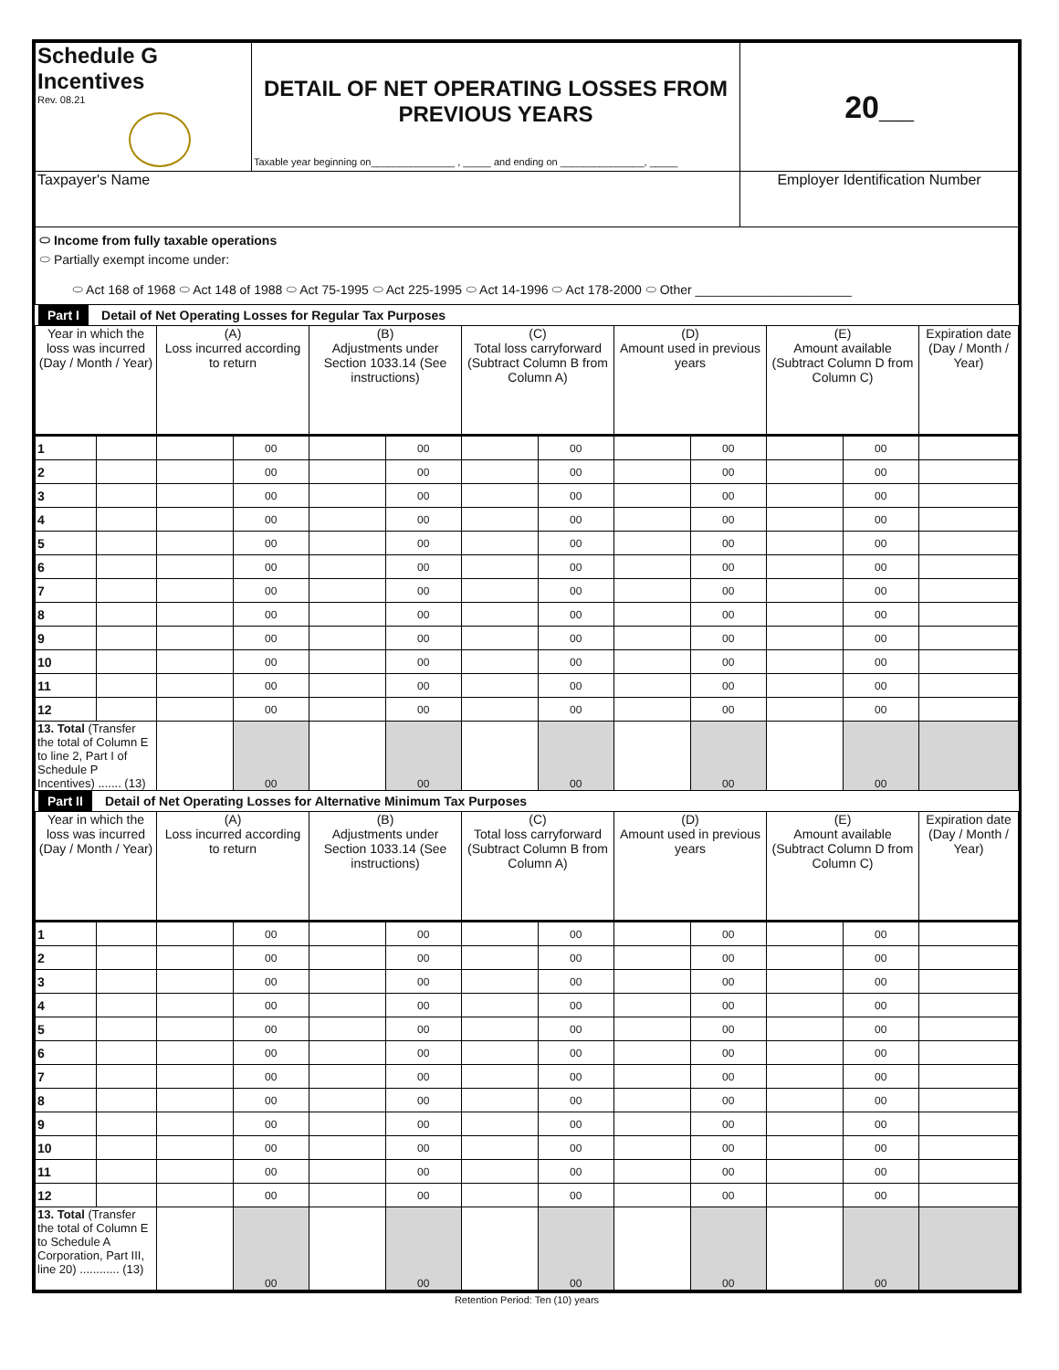| Schedule G Incentives Rev. 08.21 | DETAIL OF NET OPERATING LOSSES FROM PREVIOUS YEARS Taxable year beginning on_______________ , _____ and ending on _______________, _____ | 20__ |
| Taxpayer's Name | | Employer Identification Number |
| ⬭ Income from fully taxable operations ⬭ Partially exempt income under: ⬭ Act 168 of 1968 ⬭ Act 148 of 1988 ⬭ Act 75-1995 ⬭ Act 225-1995 ⬭ Act 14-1996 ⬭ Act 178-2000 ⬭ Other ______________________ | | |
Part I Detail of Net Operating Losses for Regular Tax Purposes
| Year in which the loss was incurred (Day / Month / Year) | | (A) Loss incurred according to return | | (B) Adjustments under Section 1033.14 (See instructions) | | (C) Total loss carryforward (Subtract Column B from Column A) | | (D) Amount used in previous years | | (E) Amount available (Subtract Column D from Column C) | | Expiration date (Day / Month / Year) |
| --- | --- | --- | --- | --- | --- | --- | --- | --- | --- | --- | --- | --- |
| 1 | | | 00 | | 00 | | 00 | | 00 | | 00 | |
| 2 | | | 00 | | 00 | | 00 | | 00 | | 00 | |
| 3 | | | 00 | | 00 | | 00 | | 00 | | 00 | |
| 4 | | | 00 | | 00 | | 00 | | 00 | | 00 | |
| 5 | | | 00 | | 00 | | 00 | | 00 | | 00 | |
| 6 | | | 00 | | 00 | | 00 | | 00 | | 00 | |
| 7 | | | 00 | | 00 | | 00 | | 00 | | 00 | |
| 8 | | | 00 | | 00 | | 00 | | 00 | | 00 | |
| 9 | | | 00 | | 00 | | 00 | | 00 | | 00 | |
| 10 | | | 00 | | 00 | | 00 | | 00 | | 00 | |
| 11 | | | 00 | | 00 | | 00 | | 00 | | 00 | |
| 12 | | | 00 | | 00 | | 00 | | 00 | | 00 | |
| 13. Total (Transfer the total of Column E to line 2, Part I of Schedule P Incentives) ....... (13) | | | 00 | | 00 | | 00 | | 00 | | 00 | |
Part II Detail of Net Operating Losses for Alternative Minimum Tax Purposes
| Year in which the loss was incurred (Day / Month / Year) | | (A) Loss incurred according to return | | (B) Adjustments under Section 1033.14 (See instructions) | | (C) Total loss carryforward (Subtract Column B from Column A) | | (D) Amount used in previous years | | (E) Amount available (Subtract Column D from Column C) | | Expiration date (Day / Month / Year) |
| --- | --- | --- | --- | --- | --- | --- | --- | --- | --- | --- | --- | --- |
| 1 | | | 00 | | 00 | | 00 | | 00 | | 00 | |
| 2 | | | 00 | | 00 | | 00 | | 00 | | 00 | |
| 3 | | | 00 | | 00 | | 00 | | 00 | | 00 | |
| 4 | | | 00 | | 00 | | 00 | | 00 | | 00 | |
| 5 | | | 00 | | 00 | | 00 | | 00 | | 00 | |
| 6 | | | 00 | | 00 | | 00 | | 00 | | 00 | |
| 7 | | | 00 | | 00 | | 00 | | 00 | | 00 | |
| 8 | | | 00 | | 00 | | 00 | | 00 | | 00 | |
| 9 | | | 00 | | 00 | | 00 | | 00 | | 00 | |
| 10 | | | 00 | | 00 | | 00 | | 00 | | 00 | |
| 11 | | | 00 | | 00 | | 00 | | 00 | | 00 | |
| 12 | | | 00 | | 00 | | 00 | | 00 | | 00 | |
| 13. Total (Transfer the total of Column E to Schedule A Corporation, Part III, line 20) ............ (13) | | | 00 | | 00 | | 00 | | 00 | | 00 | |
Retention Period: Ten (10) years